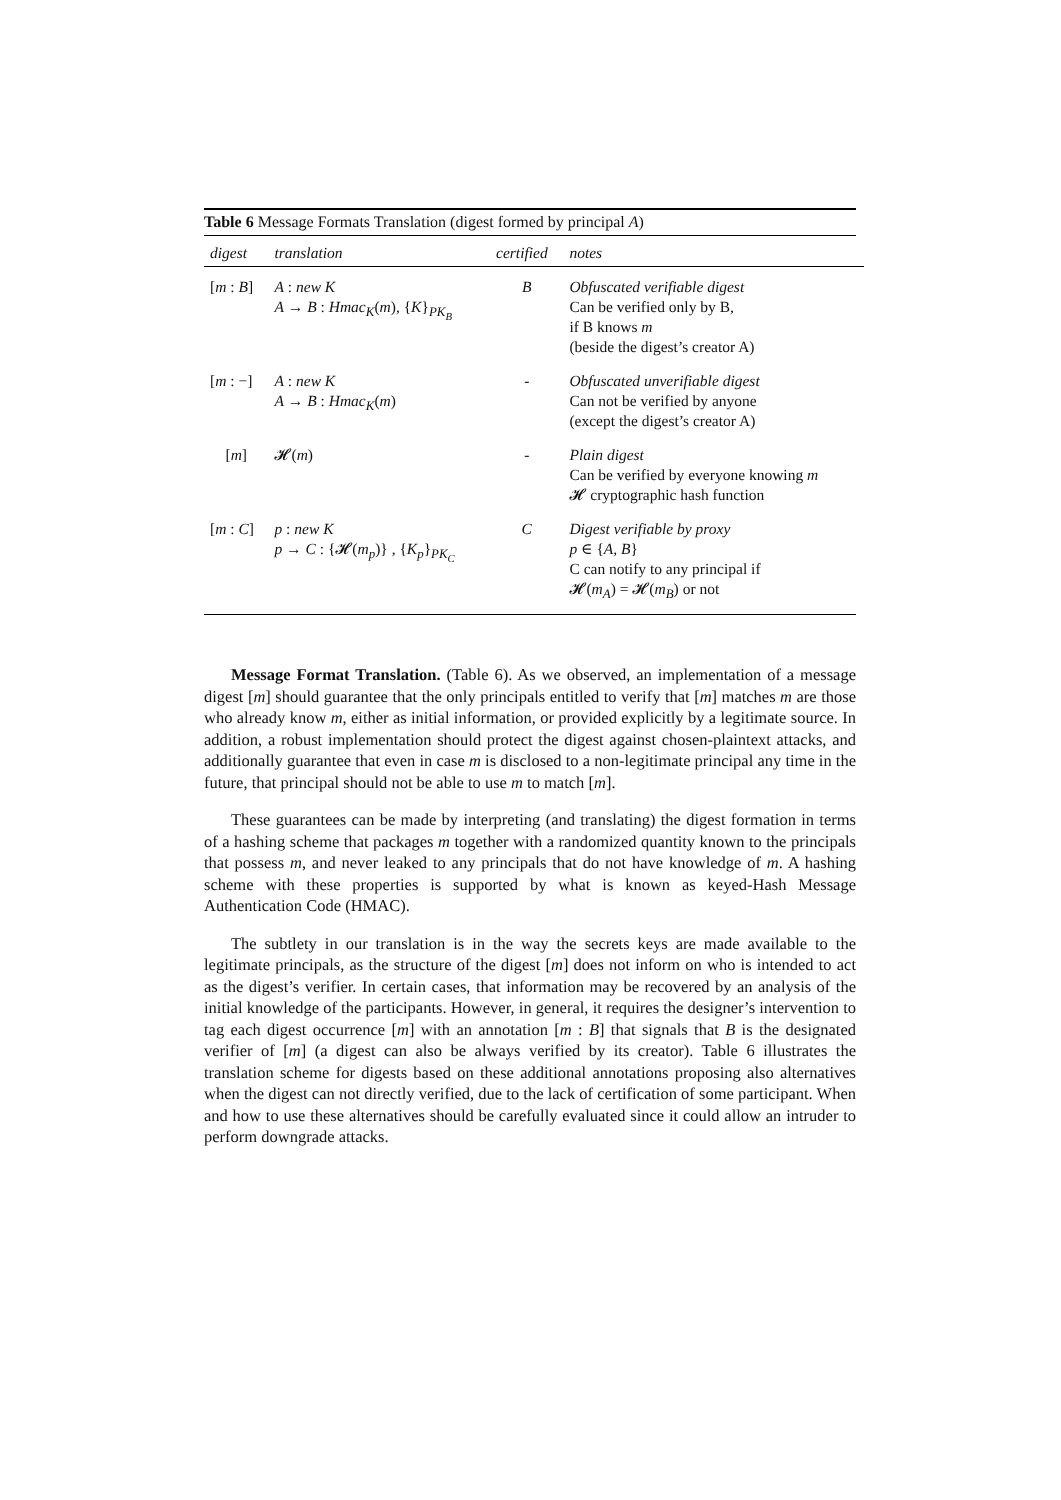Table 6 Message Formats Translation (digest formed by principal A)
| digest | translation | certified | notes |
| --- | --- | --- | --- |
| [ m : B ] | A : new K A → B : Hmac<sub>K</sub> ( m ), { K }<sub>PK<sub>B</sub></sub> | B | Obfuscated verifiable digest Can be verified only by B, if B knows m (beside the digest’s creator A) |
| [ m : −] | A : new K A → B : Hmac<sub>K</sub> ( m ) | - | Obfuscated unverifiable digest Can not be verified by anyone (except the digest’s creator A) |
| [ m ] | 𝓗( m ) | - | Plain digest Can be verified by everyone knowing m 𝓗 cryptographic hash function |
| [ m : C ] | p : new K p → C : {𝓗( m<sub>p</sub> )} , { K<sub>p</sub> }<sub>PK<sub>C</sub></sub> | C | Digest verifiable by proxy p ∈ { A , B } C can notify to any principal if 𝓗( m<sub>A</sub> ) = 𝓗( m<sub>B</sub> ) or not |
Message Format Translation. (Table 6). As we observed, an implementation of a message digest [m] should guarantee that the only principals entitled to verify that [m] matches m are those who already know m, either as initial information, or provided explicitly by a legitimate source. In addition, a robust implementation should protect the digest against chosen-plaintext attacks, and additionally guarantee that even in case m is disclosed to a non-legitimate principal any time in the future, that principal should not be able to use m to match [m].
These guarantees can be made by interpreting (and translating) the digest formation in terms of a hashing scheme that packages m together with a randomized quantity known to the principals that possess m, and never leaked to any principals that do not have knowledge of m. A hashing scheme with these properties is supported by what is known as keyed-Hash Message Authentication Code (HMAC).
The subtlety in our translation is in the way the secrets keys are made available to the legitimate principals, as the structure of the digest [m] does not inform on who is intended to act as the digest’s verifier. In certain cases, that information may be recovered by an analysis of the initial knowledge of the participants. However, in general, it requires the designer’s intervention to tag each digest occurrence [m] with an annotation [m : B] that signals that B is the designated verifier of [m] (a digest can also be always verified by its creator). Table 6 illustrates the translation scheme for digests based on these additional annotations proposing also alternatives when the digest can not directly verified, due to the lack of certification of some participant. When and how to use these alternatives should be carefully evaluated since it could allow an intruder to perform downgrade attacks.